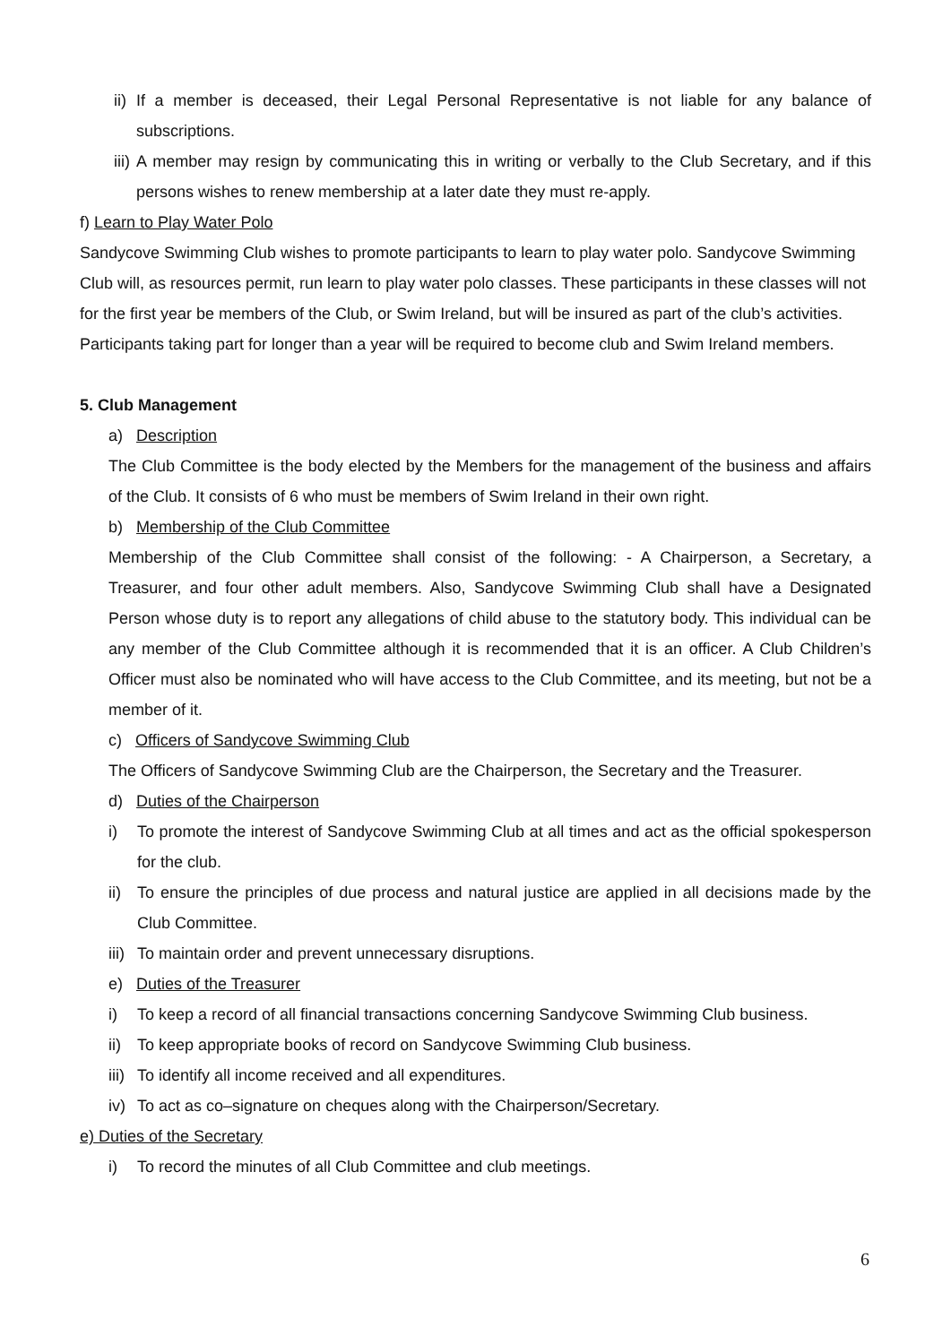ii) If a member is deceased, their Legal Personal Representative is not liable for any balance of subscriptions.
iii) A member may resign by communicating this in writing or verbally to the Club Secretary, and if this persons wishes to renew membership at a later date they must re-apply.
f) Learn to Play Water Polo
Sandycove Swimming Club wishes to promote participants to learn to play water polo. Sandycove Swimming Club will, as resources permit, run learn to play water polo classes. These participants in these classes will not for the first year be members of the Club, or Swim Ireland, but will be insured as part of the club’s activities. Participants taking part for longer than a year will be required to become club and Swim Ireland members.
5. Club Management
a) Description
The Club Committee is the body elected by the Members for the management of the business and affairs of the Club. It consists of 6 who must be members of Swim Ireland in their own right.
b) Membership of the Club Committee
Membership of the Club Committee shall consist of the following: - A Chairperson, a Secretary, a Treasurer, and four other adult members. Also, Sandycove Swimming Club shall have a Designated Person whose duty is to report any allegations of child abuse to the statutory body. This individual can be any member of the Club Committee although it is recommended that it is an officer. A Club Children’s Officer must also be nominated who will have access to the Club Committee, and its meeting, but not be a member of it.
c) Officers of Sandycove Swimming Club
The Officers of Sandycove Swimming Club are the Chairperson, the Secretary and the Treasurer.
d) Duties of the Chairperson
i) To promote the interest of Sandycove Swimming Club at all times and act as the official spokesperson for the club.
ii) To ensure the principles of due process and natural justice are applied in all decisions made by the Club Committee.
iii) To maintain order and prevent unnecessary disruptions.
e) Duties of the Treasurer
i) To keep a record of all financial transactions concerning Sandycove Swimming Club business.
ii) To keep appropriate books of record on Sandycove Swimming Club business.
iii) To identify all income received and all expenditures.
iv) To act as co–signature on cheques along with the Chairperson/Secretary.
e) Duties of the Secretary
i) To record the minutes of all Club Committee and club meetings.
6